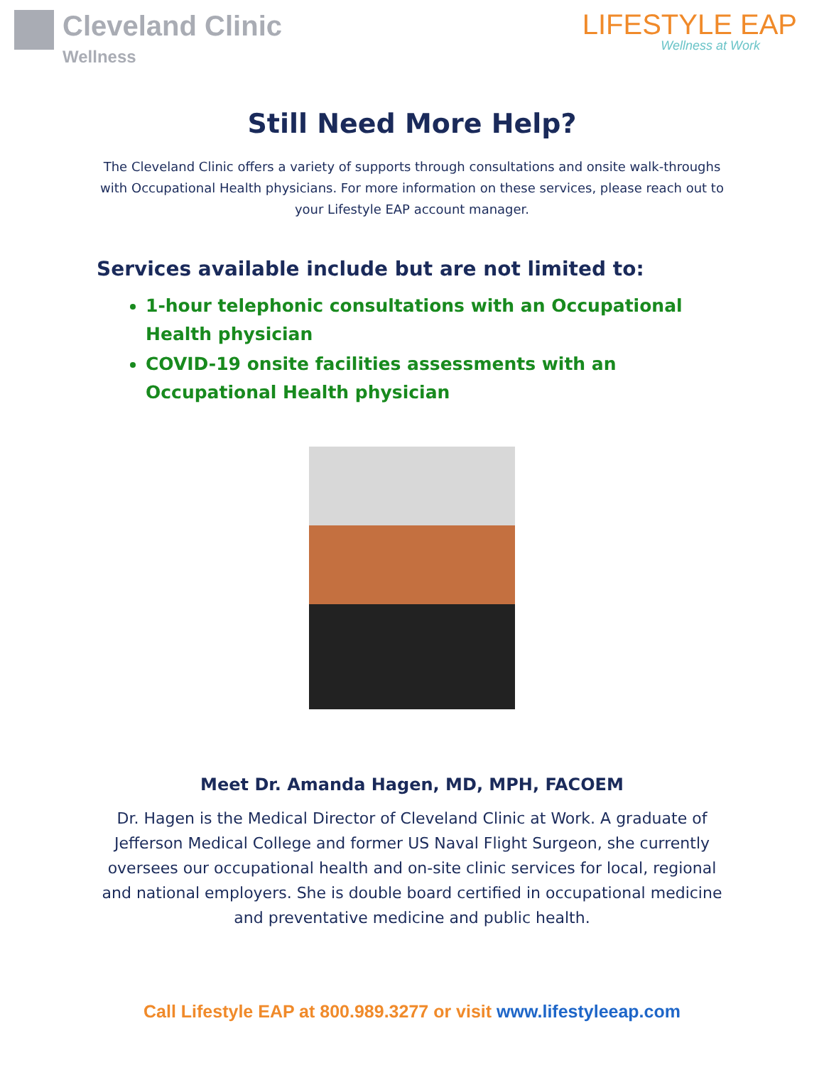Cleveland Clinic
Wellness
LIFESTYLE EAP
Wellness at Work
Still Need More Help?
The Cleveland Clinic offers a variety of supports through consultations and onsite walk-throughs with Occupational Health physicians. For more information on these services, please reach out to your Lifestyle EAP account manager.
Services available include but are not limited to:
1-hour telephonic consultations with an Occupational Health physician
COVID-19 onsite facilities assessments with an Occupational Health physician
Meet Dr. Amanda Hagen, MD, MPH, FACOEM
Dr. Hagen is the Medical Director of Cleveland Clinic at Work. A graduate of Jefferson Medical College and former US Naval Flight Surgeon, she currently oversees our occupational health and on-site clinic services for local, regional and national employers. She is double board certified in occupational medicine and preventative medicine and public health.
Call Lifestyle EAP at 800.989.3277 or visit www.lifestyleeap.com